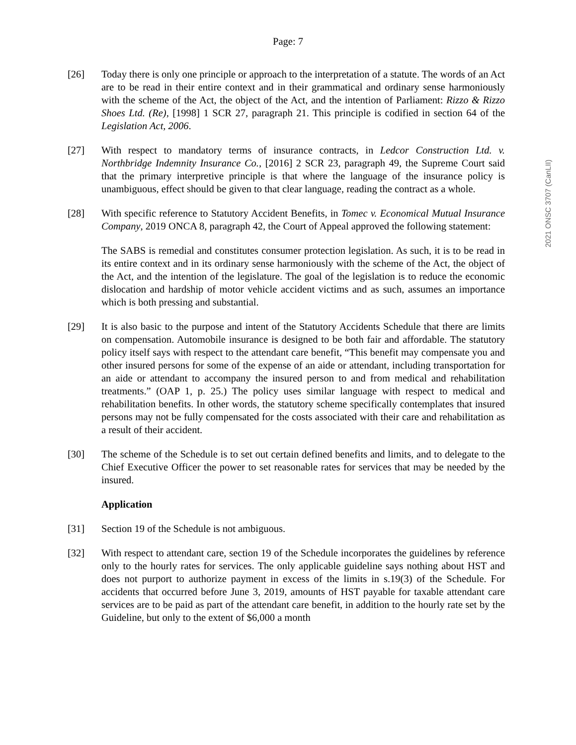Page: 7
2021 ONSC 3707 (CanLII)
[26] Today there is only one principle or approach to the interpretation of a statute. The words of an Act are to be read in their entire context and in their grammatical and ordinary sense harmoniously with the scheme of the Act, the object of the Act, and the intention of Parliament: Rizzo & Rizzo Shoes Ltd. (Re), [1998] 1 SCR 27, paragraph 21. This principle is codified in section 64 of the Legislation Act, 2006.
[27] With respect to mandatory terms of insurance contracts, in Ledcor Construction Ltd. v. Northbridge Indemnity Insurance Co., [2016] 2 SCR 23, paragraph 49, the Supreme Court said that the primary interpretive principle is that where the language of the insurance policy is unambiguous, effect should be given to that clear language, reading the contract as a whole.
[28] With specific reference to Statutory Accident Benefits, in Tomec v. Economical Mutual Insurance Company, 2019 ONCA 8, paragraph 42, the Court of Appeal approved the following statement:
The SABS is remedial and constitutes consumer protection legislation. As such, it is to be read in its entire context and in its ordinary sense harmoniously with the scheme of the Act, the object of the Act, and the intention of the legislature. The goal of the legislation is to reduce the economic dislocation and hardship of motor vehicle accident victims and as such, assumes an importance which is both pressing and substantial.
[29] It is also basic to the purpose and intent of the Statutory Accidents Schedule that there are limits on compensation. Automobile insurance is designed to be both fair and affordable. The statutory policy itself says with respect to the attendant care benefit, “This benefit may compensate you and other insured persons for some of the expense of an aide or attendant, including transportation for an aide or attendant to accompany the insured person to and from medical and rehabilitation treatments.” (OAP 1, p. 25.) The policy uses similar language with respect to medical and rehabilitation benefits. In other words, the statutory scheme specifically contemplates that insured persons may not be fully compensated for the costs associated with their care and rehabilitation as a result of their accident.
[30] The scheme of the Schedule is to set out certain defined benefits and limits, and to delegate to the Chief Executive Officer the power to set reasonable rates for services that may be needed by the insured.
Application
[31] Section 19 of the Schedule is not ambiguous.
[32] With respect to attendant care, section 19 of the Schedule incorporates the guidelines by reference only to the hourly rates for services. The only applicable guideline says nothing about HST and does not purport to authorize payment in excess of the limits in s.19(3) of the Schedule. For accidents that occurred before June 3, 2019, amounts of HST payable for taxable attendant care services are to be paid as part of the attendant care benefit, in addition to the hourly rate set by the Guideline, but only to the extent of $6,000 a month